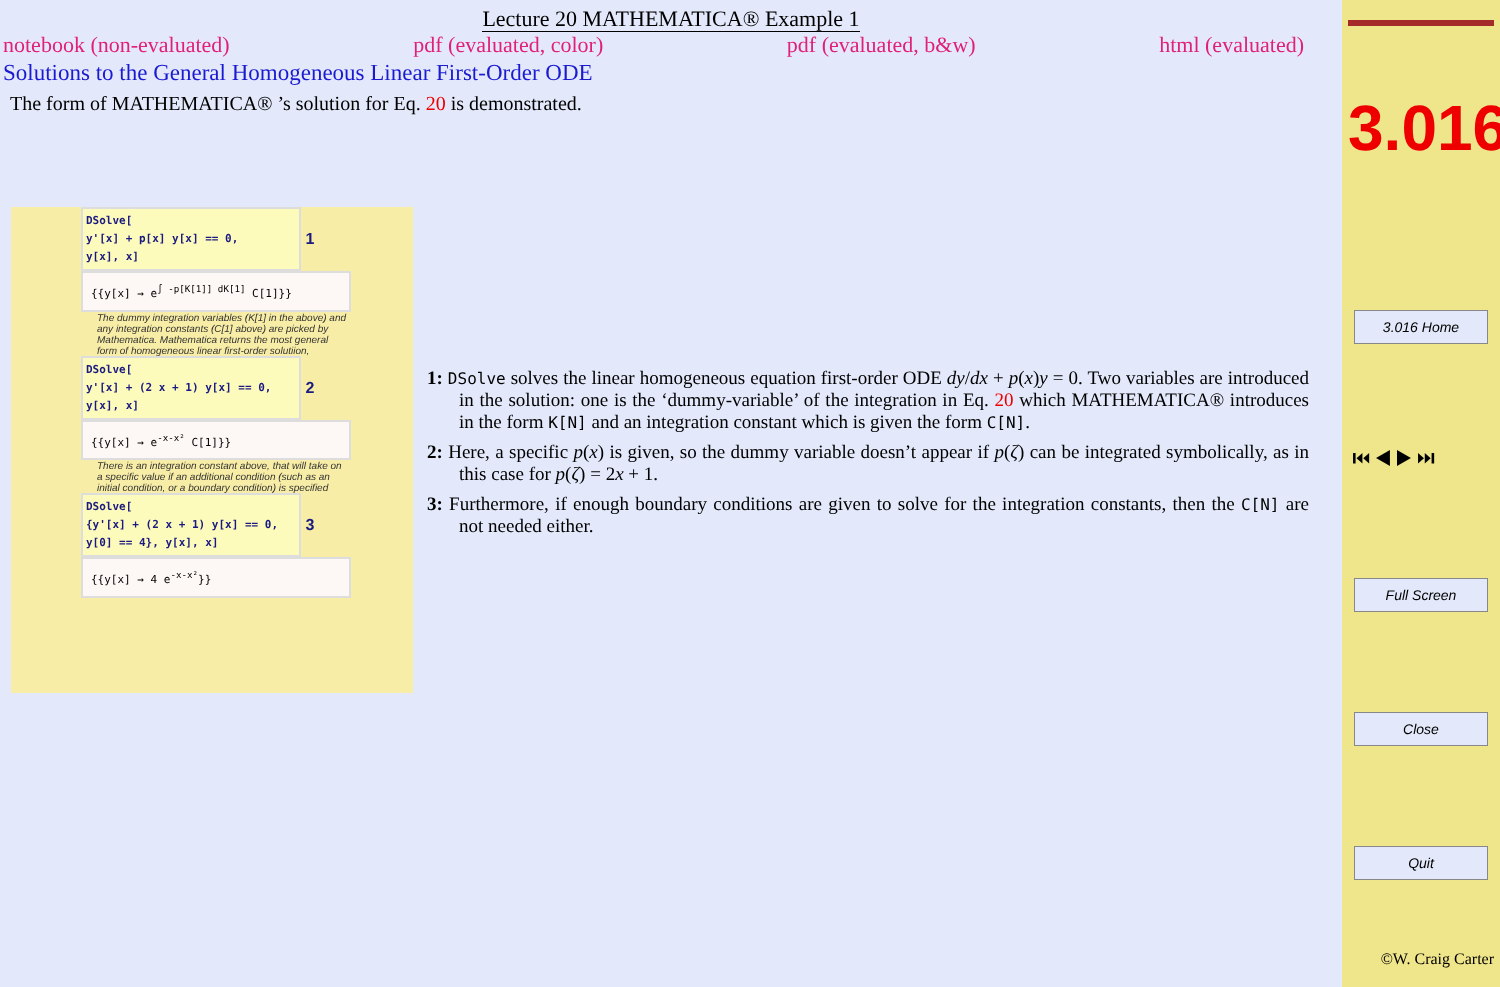Lecture 20 MATHEMATICA® Example 1
notebook (non-evaluated) pdf (evaluated, color) pdf (evaluated, b&w) html (evaluated)
Solutions to the General Homogeneous Linear First-Order ODE
The form of MATHEMATICA® ’s solution for Eq. 20 is demonstrated.
DSolve[
y'[x] + p[x] y[x] == 0,
y[x], x]
1
{{y[x] → e<sup>∫ -p[K[1]] dK[1]</sup> C[1]}}
The dummy integration variables (K[1] in the above) and any integration constants (C[1] above) are picked by Mathematica. Mathematica returns the most general form of homogeneous linear first-order solutiion,
DSolve[
y'[x] + (2 x + 1) y[x] == 0,
y[x], x]
2
{{y[x] → e<sup>-x-x²</sup> C[1]}}
There is an integration constant above, that will take on a specific value if an additional condition (such as an initial condition, or a boundary condition) is specified
DSolve[
{y'[x] + (2 x + 1) y[x] == 0,
y[0] == 4}, y[x], x]
3
{{y[x] → 4 e<sup>-x-x²</sup>}}
1: DSolve solves the linear homogeneous equation first-order ODE dy/dx + p(x)y = 0. Two variables are introduced in the solution: one is the ‘dummy-variable’ of the integration in Eq. 20 which MATHEMATICA® introduces in the form K[N] and an integration constant which is given the form C[N].
2: Here, a specific p(x) is given, so the dummy variable doesn’t appear if p(ζ) can be integrated symbolically, as in this case for p(ζ) = 2x + 1.
3: Furthermore, if enough boundary conditions are given to solve for the integration constants, then the C[N] are not needed either.
3.016
3.016 Home
⏮ ◀ ▶ ⏭
Full Screen
Close
Quit
©W. Craig Carter